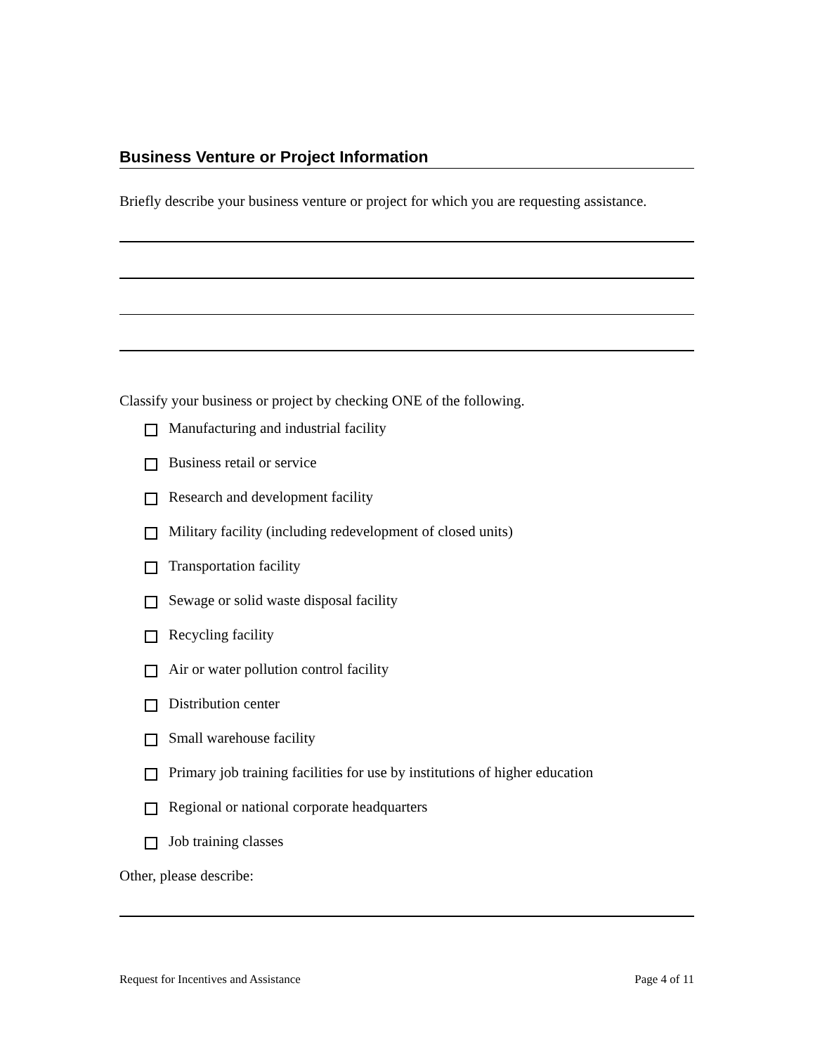Business Venture or Project Information
Briefly describe your business venture or project for which you are requesting assistance.
Classify your business or project by checking ONE of the following.
Manufacturing and industrial facility
Business retail or service
Research and development facility
Military facility (including redevelopment of closed units)
Transportation facility
Sewage or solid waste disposal facility
Recycling facility
Air or water pollution control facility
Distribution center
Small warehouse facility
Primary job training facilities for use by institutions of higher education
Regional or national corporate headquarters
Job training classes
Other, please describe:
Request for Incentives and Assistance Page 4 of 11